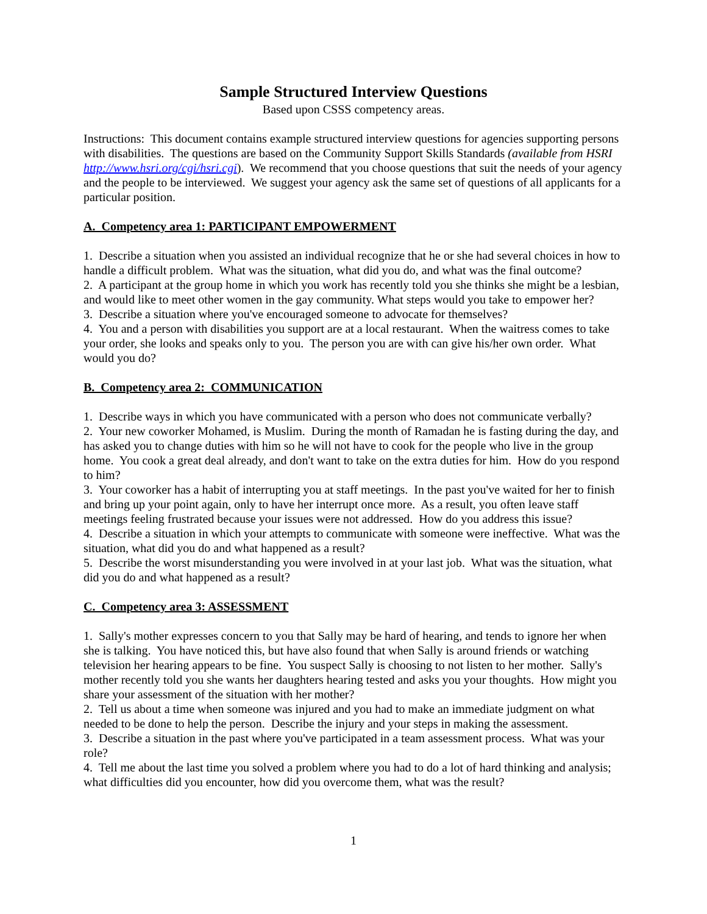Sample Structured Interview Questions
Based upon CSSS competency areas.
Instructions: This document contains example structured interview questions for agencies supporting persons with disabilities. The questions are based on the Community Support Skills Standards (available from HSRI http://www.hsri.org/cgi/hsri.cgi). We recommend that you choose questions that suit the needs of your agency and the people to be interviewed. We suggest your agency ask the same set of questions of all applicants for a particular position.
A. Competency area 1: PARTICIPANT EMPOWERMENT
1. Describe a situation when you assisted an individual recognize that he or she had several choices in how to handle a difficult problem. What was the situation, what did you do, and what was the final outcome?
2. A participant at the group home in which you work has recently told you she thinks she might be a lesbian, and would like to meet other women in the gay community. What steps would you take to empower her?
3. Describe a situation where you've encouraged someone to advocate for themselves?
4. You and a person with disabilities you support are at a local restaurant. When the waitress comes to take your order, she looks and speaks only to you. The person you are with can give his/her own order. What would you do?
B. Competency area 2: COMMUNICATION
1. Describe ways in which you have communicated with a person who does not communicate verbally?
2. Your new coworker Mohamed, is Muslim. During the month of Ramadan he is fasting during the day, and has asked you to change duties with him so he will not have to cook for the people who live in the group home. You cook a great deal already, and don't want to take on the extra duties for him. How do you respond to him?
3. Your coworker has a habit of interrupting you at staff meetings. In the past you've waited for her to finish and bring up your point again, only to have her interrupt once more. As a result, you often leave staff meetings feeling frustrated because your issues were not addressed. How do you address this issue?
4. Describe a situation in which your attempts to communicate with someone were ineffective. What was the situation, what did you do and what happened as a result?
5. Describe the worst misunderstanding you were involved in at your last job. What was the situation, what did you do and what happened as a result?
C. Competency area 3: ASSESSMENT
1. Sally's mother expresses concern to you that Sally may be hard of hearing, and tends to ignore her when she is talking. You have noticed this, but have also found that when Sally is around friends or watching television her hearing appears to be fine. You suspect Sally is choosing to not listen to her mother. Sally's mother recently told you she wants her daughters hearing tested and asks you your thoughts. How might you share your assessment of the situation with her mother?
2. Tell us about a time when someone was injured and you had to make an immediate judgment on what needed to be done to help the person. Describe the injury and your steps in making the assessment.
3. Describe a situation in the past where you've participated in a team assessment process. What was your role?
4. Tell me about the last time you solved a problem where you had to do a lot of hard thinking and analysis; what difficulties did you encounter, how did you overcome them, what was the result?
1